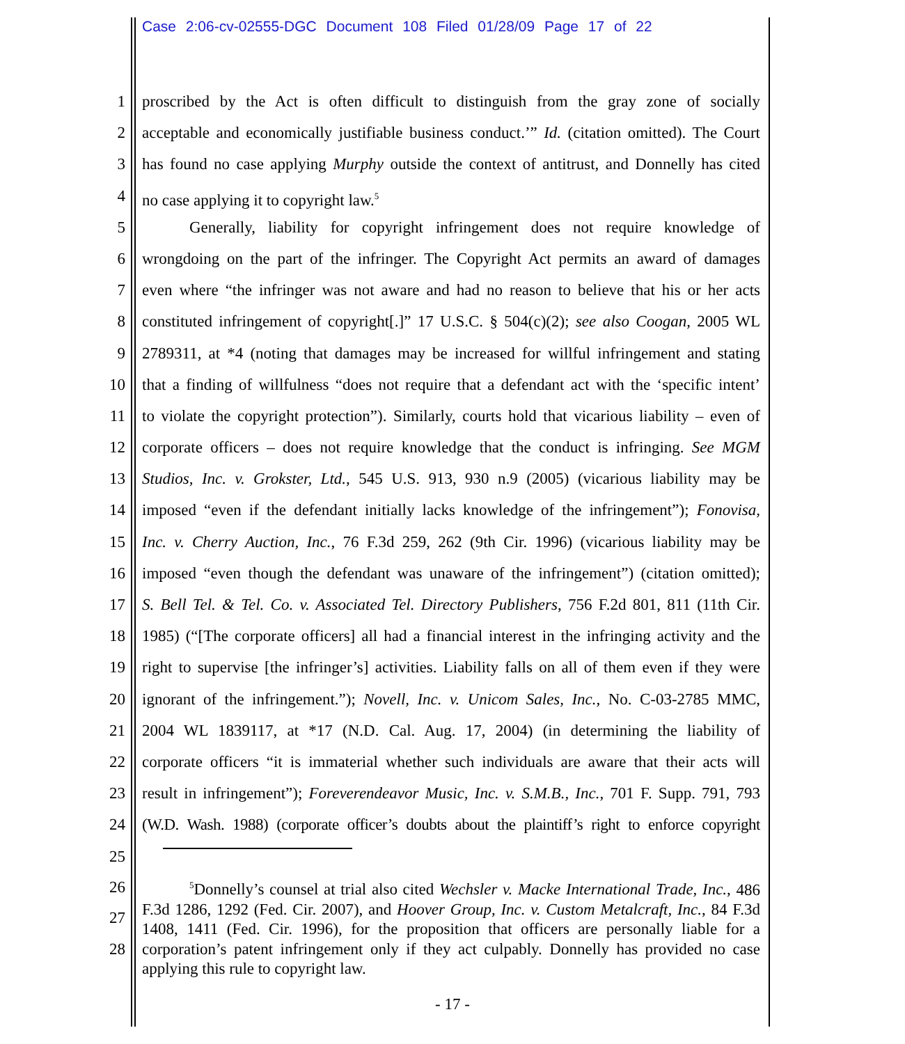Case 2:06-cv-02555-DGC Document 108 Filed 01/28/09 Page 17 of 22
1 proscribed by the Act is often difficult to distinguish from the gray zone of socially
2 acceptable and economically justifiable business conduct.’” Id. (citation omitted). The Court
3 has found no case applying Murphy outside the context of antitrust, and Donnelly has cited
4 no case applying it to copyright law.<sup>5</sup>
5 Generally, liability for copyright infringement does not require knowledge of
6 wrongdoing on the part of the infringer. The Copyright Act permits an award of damages
7 even where “the infringer was not aware and had no reason to believe that his or her acts
8 constituted infringement of copyright[.]” 17 U.S.C. § 504(c)(2); see also Coogan, 2005 WL
9 2789311, at *4 (noting that damages may be increased for willful infringement and stating
10 that a finding of willfulness “does not require that a defendant act with the ‘specific intent’
11 to violate the copyright protection”). Similarly, courts hold that vicarious liability – even of
12 corporate officers – does not require knowledge that the conduct is infringing. See MGM
13 Studios, Inc. v. Grokster, Ltd., 545 U.S. 913, 930 n.9 (2005) (vicarious liability may be
14 imposed “even if the defendant initially lacks knowledge of the infringement”); Fonovisa,
15 Inc. v. Cherry Auction, Inc., 76 F.3d 259, 262 (9th Cir. 1996) (vicarious liability may be
16 imposed “even though the defendant was unaware of the infringement”) (citation omitted);
17 S. Bell Tel. & Tel. Co. v. Associated Tel. Directory Publishers, 756 F.2d 801, 811 (11th Cir.
18 1985) (“[The corporate officers] all had a financial interest in the infringing activity and the
19 right to supervise [the infringer’s] activities. Liability falls on all of them even if they were
20 ignorant of the infringement.”); Novell, Inc. v. Unicom Sales, Inc., No. C-03-2785 MMC,
21 2004 WL 1839117, at *17 (N.D. Cal. Aug. 17, 2004) (in determining the liability of
22 corporate officers “it is immaterial whether such individuals are aware that their acts will
23 result in infringement”); Foreverendeavor Music, Inc. v. S.M.B., Inc., 701 F. Supp. 791, 793
24 (W.D. Wash. 1988) (corporate officer’s doubts about the plaintiff’s right to enforce copyright
25
26
27
28
<sup>5</sup> Donnelly’s counsel at trial also cited Wechsler v. Macke International Trade, Inc., 486 F.3d 1286, 1292 (Fed. Cir. 2007), and Hoover Group, Inc. v. Custom Metalcraft, Inc., 84 F.3d 1408, 1411 (Fed. Cir. 1996), for the proposition that officers are personally liable for a corporation’s patent infringement only if they act culpably. Donnelly has provided no case applying this rule to copyright law.
- 17 -